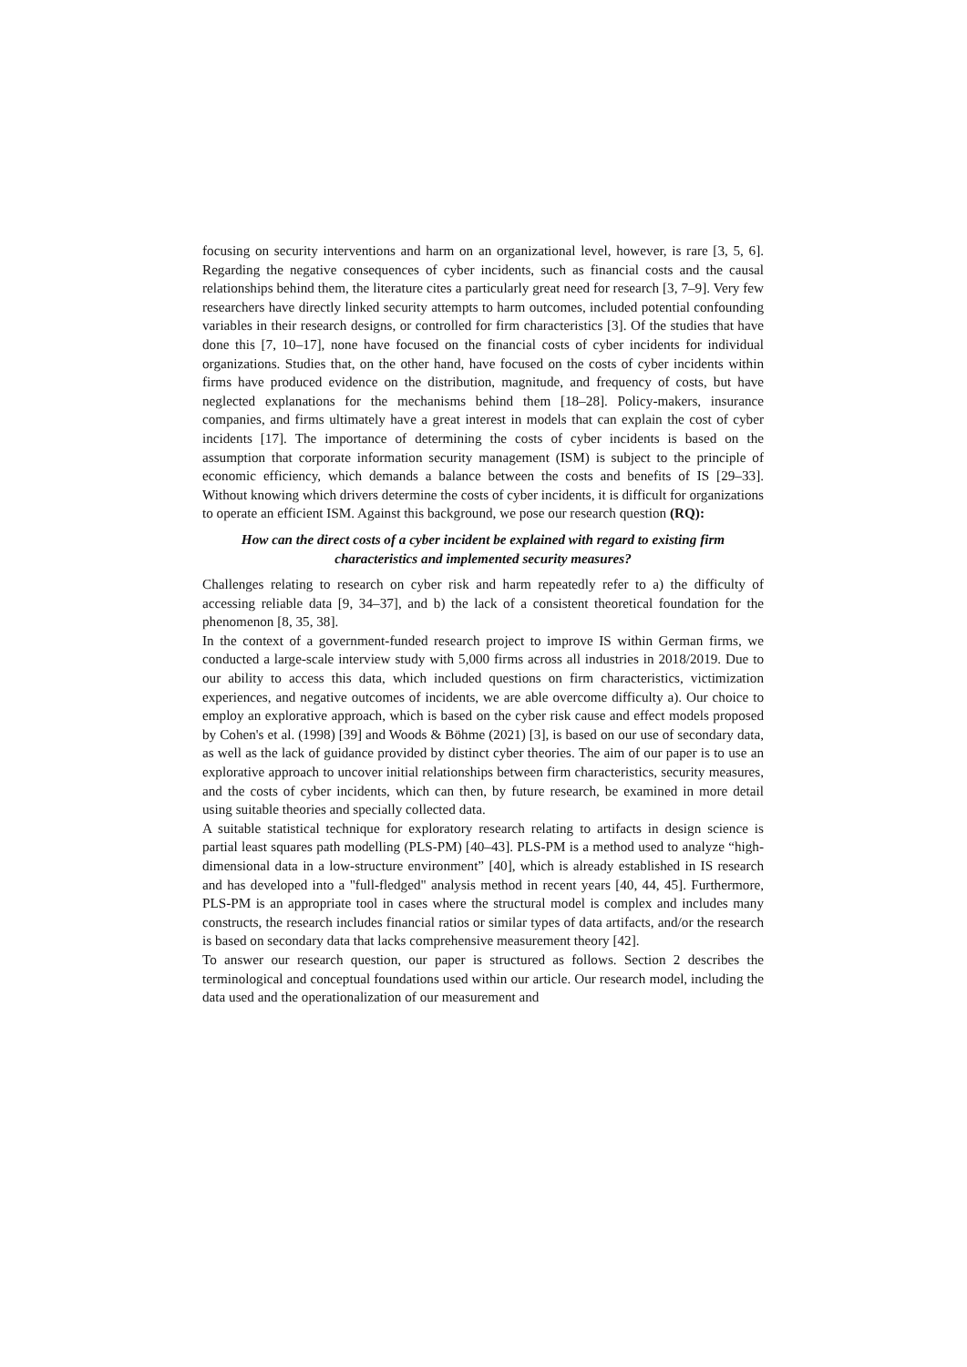focusing on security interventions and harm on an organizational level, however, is rare [3, 5, 6]. Regarding the negative consequences of cyber incidents, such as financial costs and the causal relationships behind them, the literature cites a particularly great need for research [3, 7–9]. Very few researchers have directly linked security attempts to harm outcomes, included potential confounding variables in their research designs, or controlled for firm characteristics [3]. Of the studies that have done this [7, 10–17], none have focused on the financial costs of cyber incidents for individual organizations. Studies that, on the other hand, have focused on the costs of cyber incidents within firms have produced evidence on the distribution, magnitude, and frequency of costs, but have neglected explanations for the mechanisms behind them [18–28]. Policy-makers, insurance companies, and firms ultimately have a great interest in models that can explain the cost of cyber incidents [17]. The importance of determining the costs of cyber incidents is based on the assumption that corporate information security management (ISM) is subject to the principle of economic efficiency, which demands a balance between the costs and benefits of IS [29–33]. Without knowing which drivers determine the costs of cyber incidents, it is difficult for organizations to operate an efficient ISM. Against this background, we pose our research question (RQ):
How can the direct costs of a cyber incident be explained with regard to existing firm characteristics and implemented security measures?
Challenges relating to research on cyber risk and harm repeatedly refer to a) the difficulty of accessing reliable data [9, 34–37], and b) the lack of a consistent theoretical foundation for the phenomenon [8, 35, 38].
In the context of a government-funded research project to improve IS within German firms, we conducted a large-scale interview study with 5,000 firms across all industries in 2018/2019. Due to our ability to access this data, which included questions on firm characteristics, victimization experiences, and negative outcomes of incidents, we are able overcome difficulty a). Our choice to employ an explorative approach, which is based on the cyber risk cause and effect models proposed by Cohen's et al. (1998) [39] and Woods & Böhme (2021) [3], is based on our use of secondary data, as well as the lack of guidance provided by distinct cyber theories. The aim of our paper is to use an explorative approach to uncover initial relationships between firm characteristics, security measures, and the costs of cyber incidents, which can then, by future research, be examined in more detail using suitable theories and specially collected data.
A suitable statistical technique for exploratory research relating to artifacts in design science is partial least squares path modelling (PLS-PM) [40–43]. PLS-PM is a method used to analyze “high-dimensional data in a low-structure environment” [40], which is already established in IS research and has developed into a "full-fledged" analysis method in recent years [40, 44, 45]. Furthermore, PLS-PM is an appropriate tool in cases where the structural model is complex and includes many constructs, the research includes financial ratios or similar types of data artifacts, and/or the research is based on secondary data that lacks comprehensive measurement theory [42].
To answer our research question, our paper is structured as follows. Section 2 describes the terminological and conceptual foundations used within our article. Our research model, including the data used and the operationalization of our measurement and